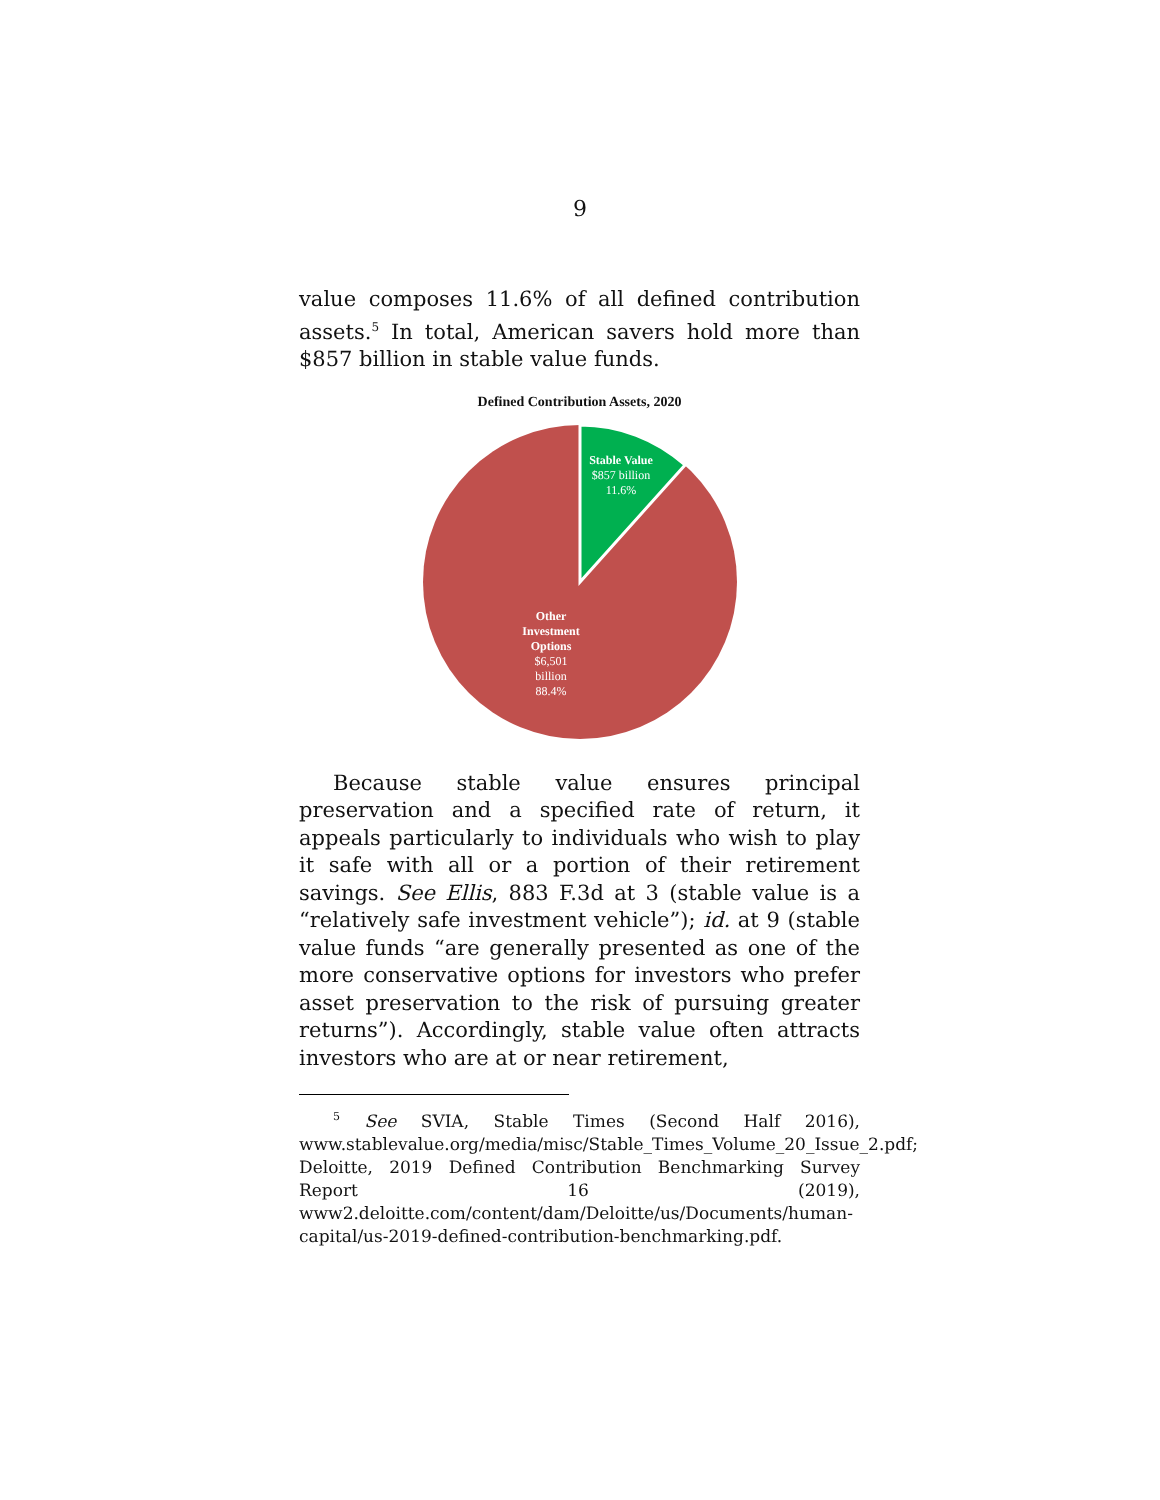9
value composes 11.6% of all defined contribution assets.<sup>5</sup> In total, American savers hold more than $857 billion in stable value funds.
Defined Contribution Assets, 2020
Stable Value
$857 billion
11.6%
Other
Investment
Options
$6,501
billion
88.4%
Because stable value ensures principal preservation and a specified rate of return, it appeals particularly to individuals who wish to play it safe with all or a portion of their retirement savings. See Ellis, 883 F.3d at 3 (stable value is a “relatively safe investment vehicle”); id. at 9 (stable value funds “are generally presented as one of the more conservative options for investors who prefer asset preservation to the risk of pursuing greater returns”). Accordingly, stable value often attracts investors who are at or near retirement,
<sup>5</sup> See SVIA, Stable Times (Second Half 2016), www.stablevalue.org/media/misc/Stable_Times_Volume_20_Issue_2.pdf; Deloitte, 2019 Defined Contribution Benchmarking Survey Report 16 (2019), www2.deloitte.com/content/dam/Deloitte/us/Documents/human-capital/us-2019-defined-contribution-benchmarking.pdf.